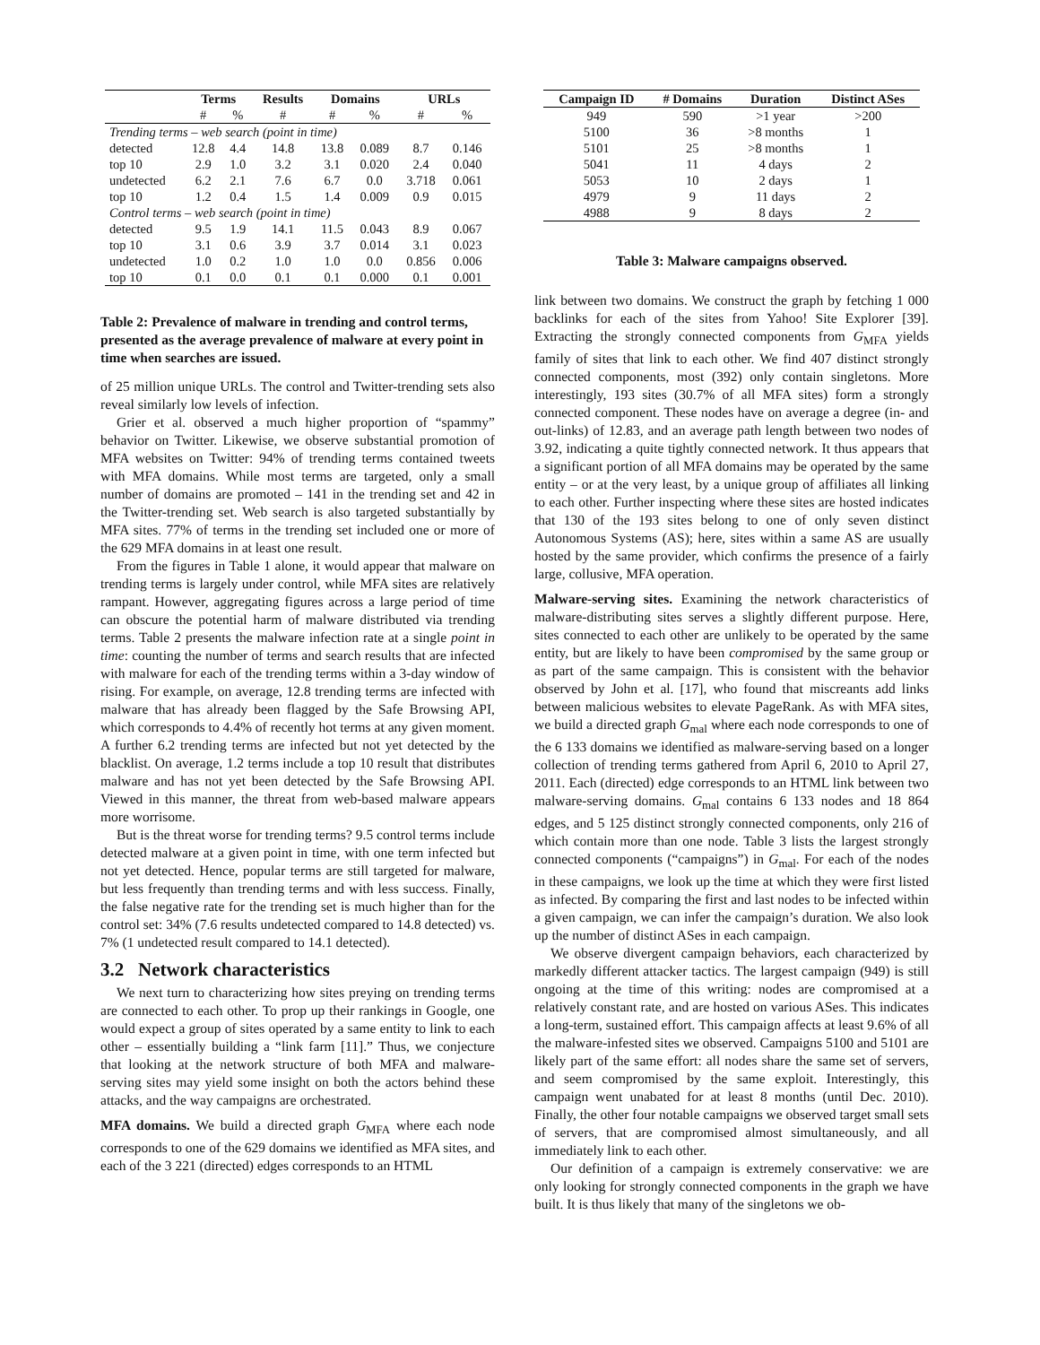| | Terms | | Results | Domains | | URLs | |
| --- | --- | --- | --- | --- | --- | --- | --- |
| | # | % | # | # | % | # | % |
| Trending terms – web search (point in time) | | | | | | | |
| detected | 12.8 | 4.4 | 14.8 | 13.8 | 0.089 | 8.7 | 0.146 |
| top 10 | 2.9 | 1.0 | 3.2 | 3.1 | 0.020 | 2.4 | 0.040 |
| undetected | 6.2 | 2.1 | 7.6 | 6.7 | 0.0 | 3.718 | 0.061 |
| top 10 | 1.2 | 0.4 | 1.5 | 1.4 | 0.009 | 0.9 | 0.015 |
| Control terms – web search (point in time) | | | | | | | |
| detected | 9.5 | 1.9 | 14.1 | 11.5 | 0.043 | 8.9 | 0.067 |
| top 10 | 3.1 | 0.6 | 3.9 | 3.7 | 0.014 | 3.1 | 0.023 |
| undetected | 1.0 | 0.2 | 1.0 | 1.0 | 0.0 | 0.856 | 0.006 |
| top 10 | 0.1 | 0.0 | 0.1 | 0.1 | 0.000 | 0.1 | 0.001 |
Table 2: Prevalence of malware in trending and control terms, presented as the average prevalence of malware at every point in time when searches are issued.
of 25 million unique URLs. The control and Twitter-trending sets also reveal similarly low levels of infection.
Grier et al. observed a much higher proportion of “spammy” behavior on Twitter. Likewise, we observe substantial promotion of MFA websites on Twitter: 94% of trending terms contained tweets with MFA domains. While most terms are targeted, only a small number of domains are promoted – 141 in the trending set and 42 in the Twitter-trending set. Web search is also targeted substantially by MFA sites. 77% of terms in the trending set included one or more of the 629 MFA domains in at least one result.
From the figures in Table 1 alone, it would appear that malware on trending terms is largely under control, while MFA sites are relatively rampant. However, aggregating figures across a large period of time can obscure the potential harm of malware distributed via trending terms. Table 2 presents the malware infection rate at a single point in time: counting the number of terms and search results that are infected with malware for each of the trending terms within a 3-day window of rising. For example, on average, 12.8 trending terms are infected with malware that has already been flagged by the Safe Browsing API, which corresponds to 4.4% of recently hot terms at any given moment. A further 6.2 trending terms are infected but not yet detected by the blacklist. On average, 1.2 terms include a top 10 result that distributes malware and has not yet been detected by the Safe Browsing API. Viewed in this manner, the threat from web-based malware appears more worrisome.
But is the threat worse for trending terms? 9.5 control terms include detected malware at a given point in time, with one term infected but not yet detected. Hence, popular terms are still targeted for malware, but less frequently than trending terms and with less success. Finally, the false negative rate for the trending set is much higher than for the control set: 34% (7.6 results undetected compared to 14.8 detected) vs. 7% (1 undetected result compared to 14.1 detected).
3.2 Network characteristics
We next turn to characterizing how sites preying on trending terms are connected to each other. To prop up their rankings in Google, one would expect a group of sites operated by a same entity to link to each other – essentially building a “link farm [11].” Thus, we conjecture that looking at the network structure of both MFA and malware-serving sites may yield some insight on both the actors behind these attacks, and the way campaigns are orchestrated.
MFA domains. We build a directed graph G<sub>MFA</sub> where each node corresponds to one of the 629 domains we identified as MFA sites, and each of the 3 221 (directed) edges corresponds to an HTML
| Campaign ID | # Domains | Duration | Distinct ASes |
| --- | --- | --- | --- |
| 949 | 590 | >1 year | >200 |
| 5100 | 36 | >8 months | 1 |
| 5101 | 25 | >8 months | 1 |
| 5041 | 11 | 4 days | 2 |
| 5053 | 10 | 2 days | 1 |
| 4979 | 9 | 11 days | 2 |
| 4988 | 9 | 8 days | 2 |
Table 3: Malware campaigns observed.
link between two domains. We construct the graph by fetching 1 000 backlinks for each of the sites from Yahoo! Site Explorer [39]. Extracting the strongly connected components from G<sub>MFA</sub> yields family of sites that link to each other. We find 407 distinct strongly connected components, most (392) only contain singletons. More interestingly, 193 sites (30.7% of all MFA sites) form a strongly connected component. These nodes have on average a degree (in- and out-links) of 12.83, and an average path length between two nodes of 3.92, indicating a quite tightly connected network. It thus appears that a significant portion of all MFA domains may be operated by the same entity – or at the very least, by a unique group of affiliates all linking to each other. Further inspecting where these sites are hosted indicates that 130 of the 193 sites belong to one of only seven distinct Autonomous Systems (AS); here, sites within a same AS are usually hosted by the same provider, which confirms the presence of a fairly large, collusive, MFA operation.
Malware-serving sites. Examining the network characteristics of malware-distributing sites serves a slightly different purpose. Here, sites connected to each other are unlikely to be operated by the same entity, but are likely to have been compromised by the same group or as part of the same campaign. This is consistent with the behavior observed by John et al. [17], who found that miscreants add links between malicious websites to elevate PageRank. As with MFA sites, we build a directed graph G<sub>mal</sub> where each node corresponds to one of the 6 133 domains we identified as malware-serving based on a longer collection of trending terms gathered from April 6, 2010 to April 27, 2011. Each (directed) edge corresponds to an HTML link between two malware-serving domains. G<sub>mal</sub> contains 6 133 nodes and 18 864 edges, and 5 125 distinct strongly connected components, only 216 of which contain more than one node. Table 3 lists the largest strongly connected components (“campaigns”) in G<sub>mal</sub>. For each of the nodes in these campaigns, we look up the time at which they were first listed as infected. By comparing the first and last nodes to be infected within a given campaign, we can infer the campaign’s duration. We also look up the number of distinct ASes in each campaign.
We observe divergent campaign behaviors, each characterized by markedly different attacker tactics. The largest campaign (949) is still ongoing at the time of this writing: nodes are compromised at a relatively constant rate, and are hosted on various ASes. This indicates a long-term, sustained effort. This campaign affects at least 9.6% of all the malware-infested sites we observed. Campaigns 5100 and 5101 are likely part of the same effort: all nodes share the same set of servers, and seem compromised by the same exploit. Interestingly, this campaign went unabated for at least 8 months (until Dec. 2010). Finally, the other four notable campaigns we observed target small sets of servers, that are compromised almost simultaneously, and all immediately link to each other.
Our definition of a campaign is extremely conservative: we are only looking for strongly connected components in the graph we have built. It is thus likely that many of the singletons we ob-